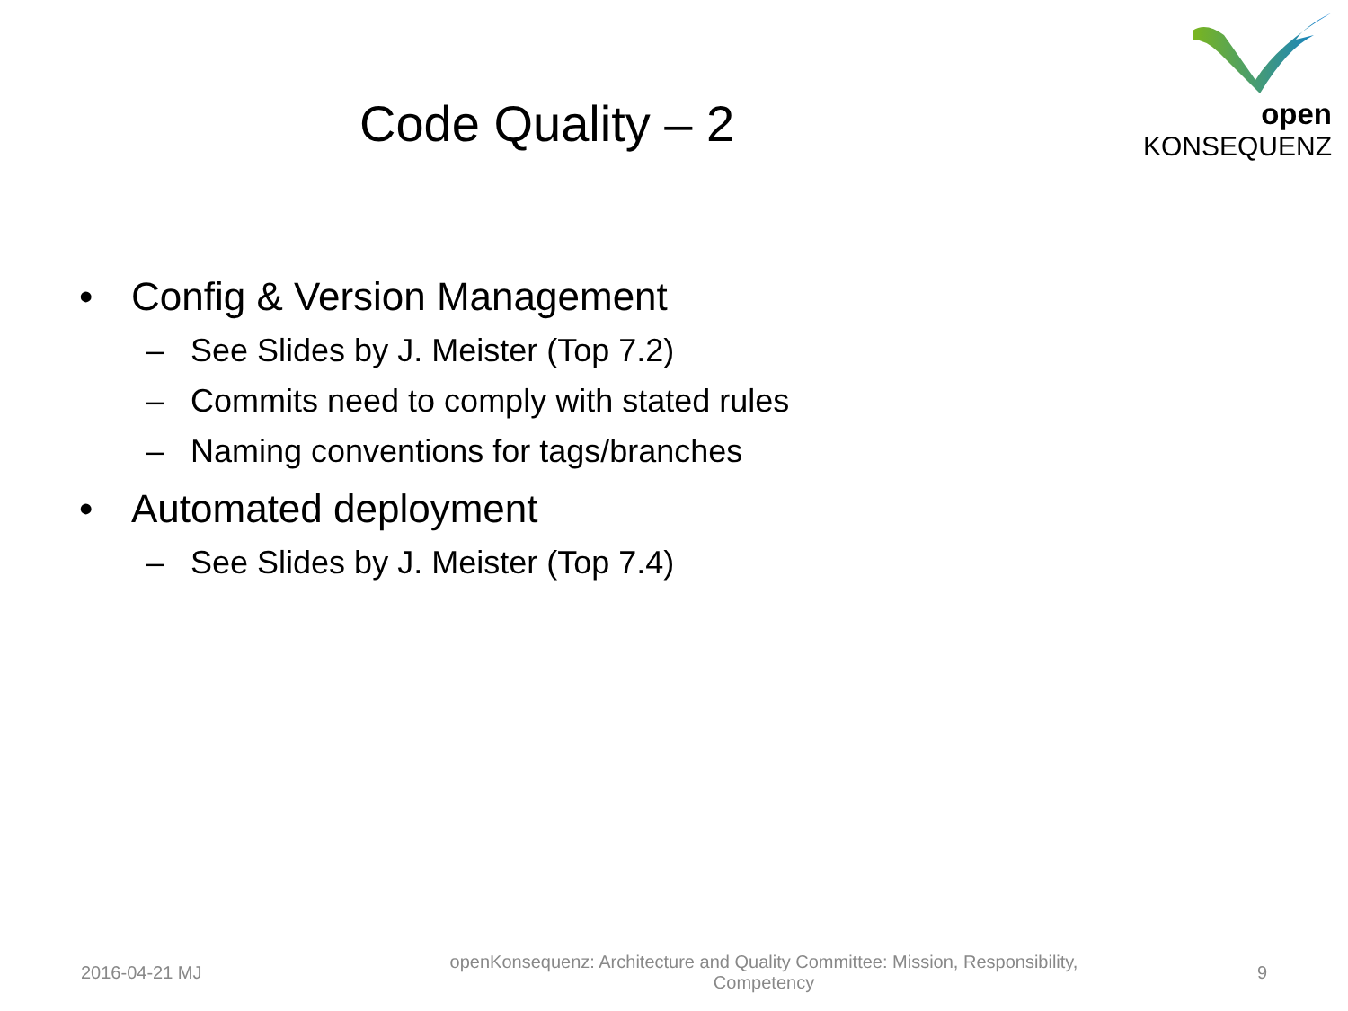open KONSEQUENZ
Code Quality – 2
• Config & Version Management
– See Slides by J. Meister (Top 7.2)
– Commits need to comply with stated rules
– Naming conventions for tags/branches
• Automated deployment
– See Slides by J. Meister (Top 7.4)
2016-04-21 MJ
openKonsequenz: Architecture and Quality Committee: Mission, Responsibility,
Competency
9